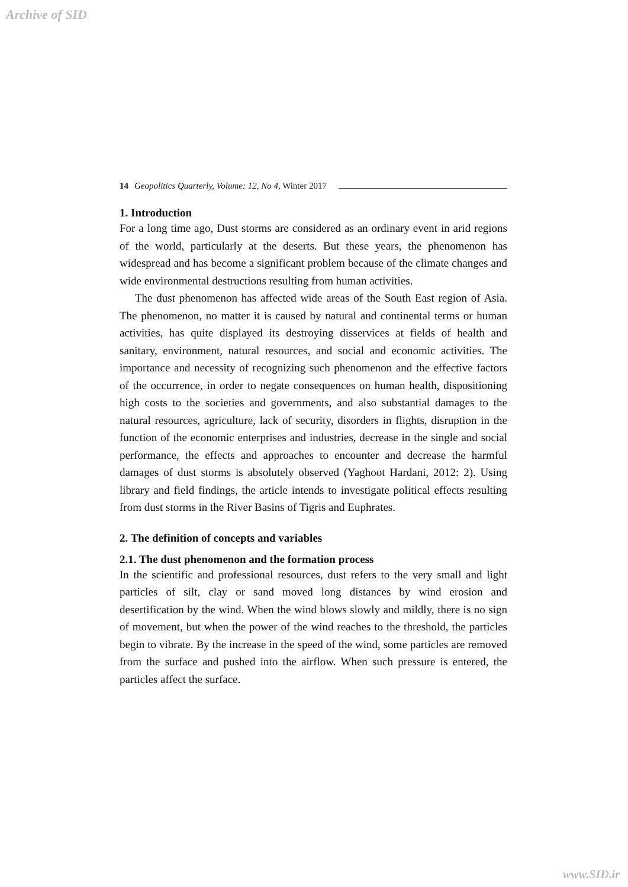Archive of SID
14 Geopolitics Quarterly, Volume: 12, No 4, Winter 2017
1. Introduction
For a long time ago, Dust storms are considered as an ordinary event in arid regions of the world, particularly at the deserts. But these years, the phenomenon has widespread and has become a significant problem because of the climate changes and wide environmental destructions resulting from human activities.
The dust phenomenon has affected wide areas of the South East region of Asia. The phenomenon, no matter it is caused by natural and continental terms or human activities, has quite displayed its destroying disservices at fields of health and sanitary, environment, natural resources, and social and economic activities. The importance and necessity of recognizing such phenomenon and the effective factors of the occurrence, in order to negate consequences on human health, dispositioning high costs to the societies and governments, and also substantial damages to the natural resources, agriculture, lack of security, disorders in flights, disruption in the function of the economic enterprises and industries, decrease in the single and social performance, the effects and approaches to encounter and decrease the harmful damages of dust storms is absolutely observed (Yaghoot Hardani, 2012: 2). Using library and field findings, the article intends to investigate political effects resulting from dust storms in the River Basins of Tigris and Euphrates.
2. The definition of concepts and variables
2.1. The dust phenomenon and the formation process
In the scientific and professional resources, dust refers to the very small and light particles of silt, clay or sand moved long distances by wind erosion and desertification by the wind. When the wind blows slowly and mildly, there is no sign of movement, but when the power of the wind reaches to the threshold, the particles begin to vibrate. By the increase in the speed of the wind, some particles are removed from the surface and pushed into the airflow. When such pressure is entered, the particles affect the surface.
www.SID.ir